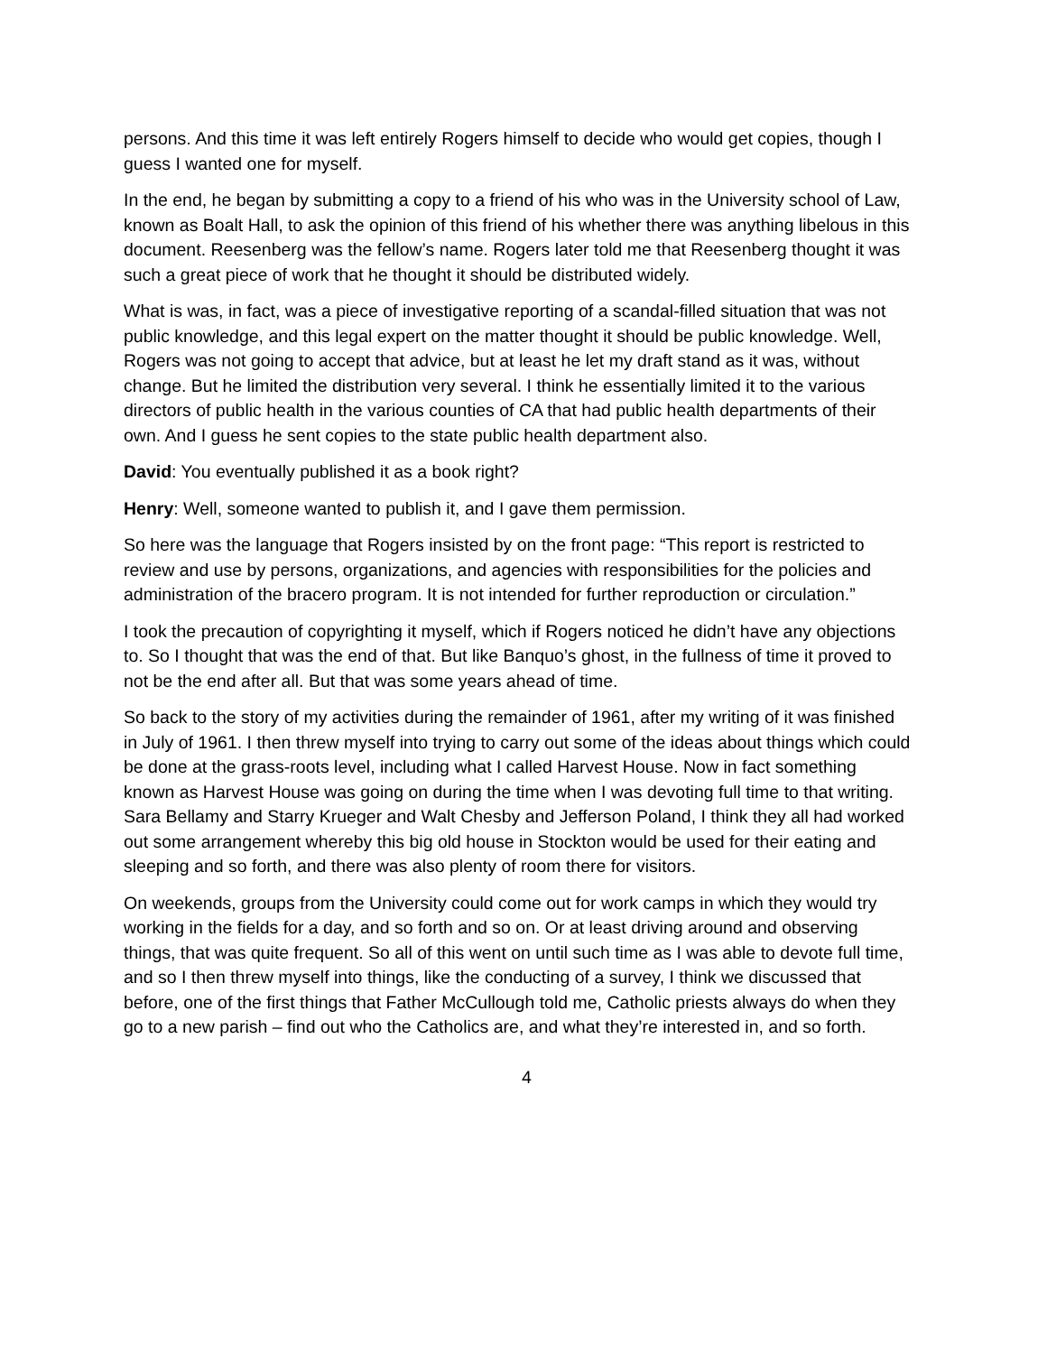persons. And this time it was left entirely Rogers himself to decide who would get copies, though I guess I wanted one for myself.
In the end, he began by submitting a copy to a friend of his who was in the University school of Law, known as Boalt Hall, to ask the opinion of this friend of his whether there was anything libelous in this document. Reesenberg was the fellow’s name. Rogers later told me that Reesenberg thought it was such a great piece of work that he thought it should be distributed widely.
What is was, in fact, was a piece of investigative reporting of a scandal-filled situation that was not public knowledge, and this legal expert on the matter thought it should be public knowledge. Well, Rogers was not going to accept that advice, but at least he let my draft stand as it was, without change. But he limited the distribution very several. I think he essentially limited it to the various directors of public health in the various counties of CA that had public health departments of their own. And I guess he sent copies to the state public health department also.
David: You eventually published it as a book right?
Henry: Well, someone wanted to publish it, and I gave them permission.
So here was the language that Rogers insisted by on the front page: “This report is restricted to review and use by persons, organizations, and agencies with responsibilities for the policies and administration of the bracero program. It is not intended for further reproduction or circulation.”
I took the precaution of copyrighting it myself, which if Rogers noticed he didn’t have any objections to. So I thought that was the end of that. But like Banquo’s ghost, in the fullness of time it proved to not be the end after all. But that was some years ahead of time.
So back to the story of my activities during the remainder of 1961, after my writing of it was finished in July of 1961. I then threw myself into trying to carry out some of the ideas about things which could be done at the grass-roots level, including what I called Harvest House. Now in fact something known as Harvest House was going on during the time when I was devoting full time to that writing. Sara Bellamy and Starry Krueger and Walt Chesby and Jefferson Poland, I think they all had worked out some arrangement whereby this big old house in Stockton would be used for their eating and sleeping and so forth, and there was also plenty of room there for visitors.
On weekends, groups from the University could come out for work camps in which they would try working in the fields for a day, and so forth and so on. Or at least driving around and observing things, that was quite frequent. So all of this went on until such time as I was able to devote full time, and so I then threw myself into things, like the conducting of a survey, I think we discussed that before, one of the first things that Father McCullough told me, Catholic priests always do when they go to a new parish – find out who the Catholics are, and what they’re interested in, and so forth.
4